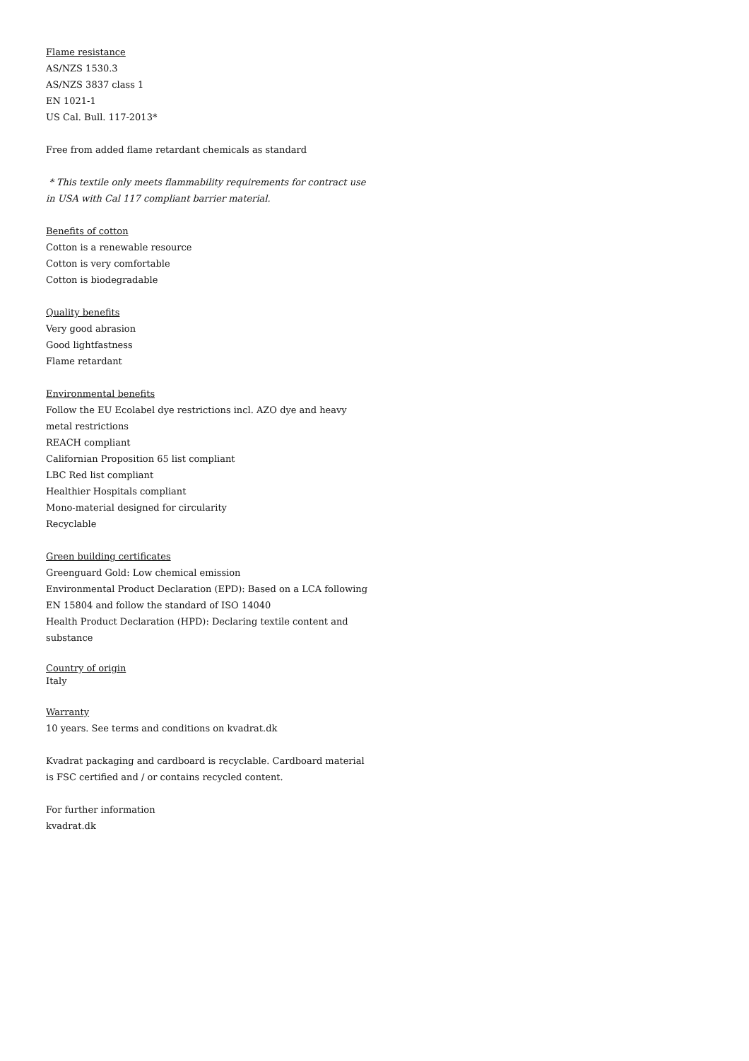Flame resistance
AS/NZS 1530.3
AS/NZS 3837 class 1
EN 1021-1
US Cal. Bull. 117-2013*
Free from added flame retardant chemicals as standard
* This textile only meets flammability requirements for contract use in USA with Cal 117 compliant barrier material.
Benefits of cotton
Cotton is a renewable resource
Cotton is very comfortable
Cotton is biodegradable
Quality benefits
Very good abrasion
Good lightfastness
Flame retardant
Environmental benefits
Follow the EU Ecolabel dye restrictions incl. AZO dye and heavy metal restrictions
REACH compliant
Californian Proposition 65 list compliant
LBC Red list compliant
Healthier Hospitals compliant
Mono-material designed for circularity
Recyclable
Green building certificates
Greenguard Gold: Low chemical emission
Environmental Product Declaration (EPD): Based on a LCA following EN 15804 and follow the standard of ISO 14040
Health Product Declaration (HPD): Declaring textile content and substance
Country of origin
Italy
Warranty
10 years. See terms and conditions on kvadrat.dk
Kvadrat packaging and cardboard is recyclable. Cardboard material is FSC certified and / or contains recycled content.
For further information
kvadrat.dk